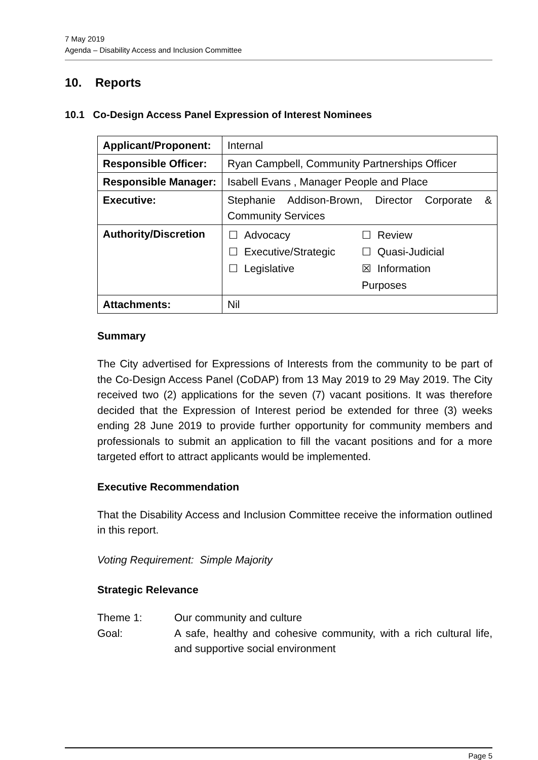7 May 2019
Agenda – Disability Access and Inclusion Committee
10. Reports
10.1 Co-Design Access Panel Expression of Interest Nominees
| Applicant/Proponent: | Internal |
| Responsible Officer: | Ryan Campbell, Community Partnerships Officer |
| Responsible Manager: | Isabell Evans , Manager People and Place |
| Executive: | Stephanie Addison-Brown, Director Corporate & Community Services |
| Authority/Discretion | / ☐ / Advocacy / ☐ / Review / / ☐ / Executive/Strategic / ☐ / Quasi-Judicial / / ☐ / Legislative / ☒ / Information / / / / Purposes / / |
| Attachments: | Nil |
Summary
The City advertised for Expressions of Interests from the community to be part of the Co-Design Access Panel (CoDAP) from 13 May 2019 to 29 May 2019. The City received two (2) applications for the seven (7) vacant positions. It was therefore decided that the Expression of Interest period be extended for three (3) weeks ending 28 June 2019 to provide further opportunity for community members and professionals to submit an application to fill the vacant positions and for a more targeted effort to attract applicants would be implemented.
Executive Recommendation
That the Disability Access and Inclusion Committee receive the information outlined in this report.
Voting Requirement: Simple Majority
Strategic Relevance
Theme 1: Our community and culture
Goal: A safe, healthy and cohesive community, with a rich cultural life, and supportive social environment
Page 5